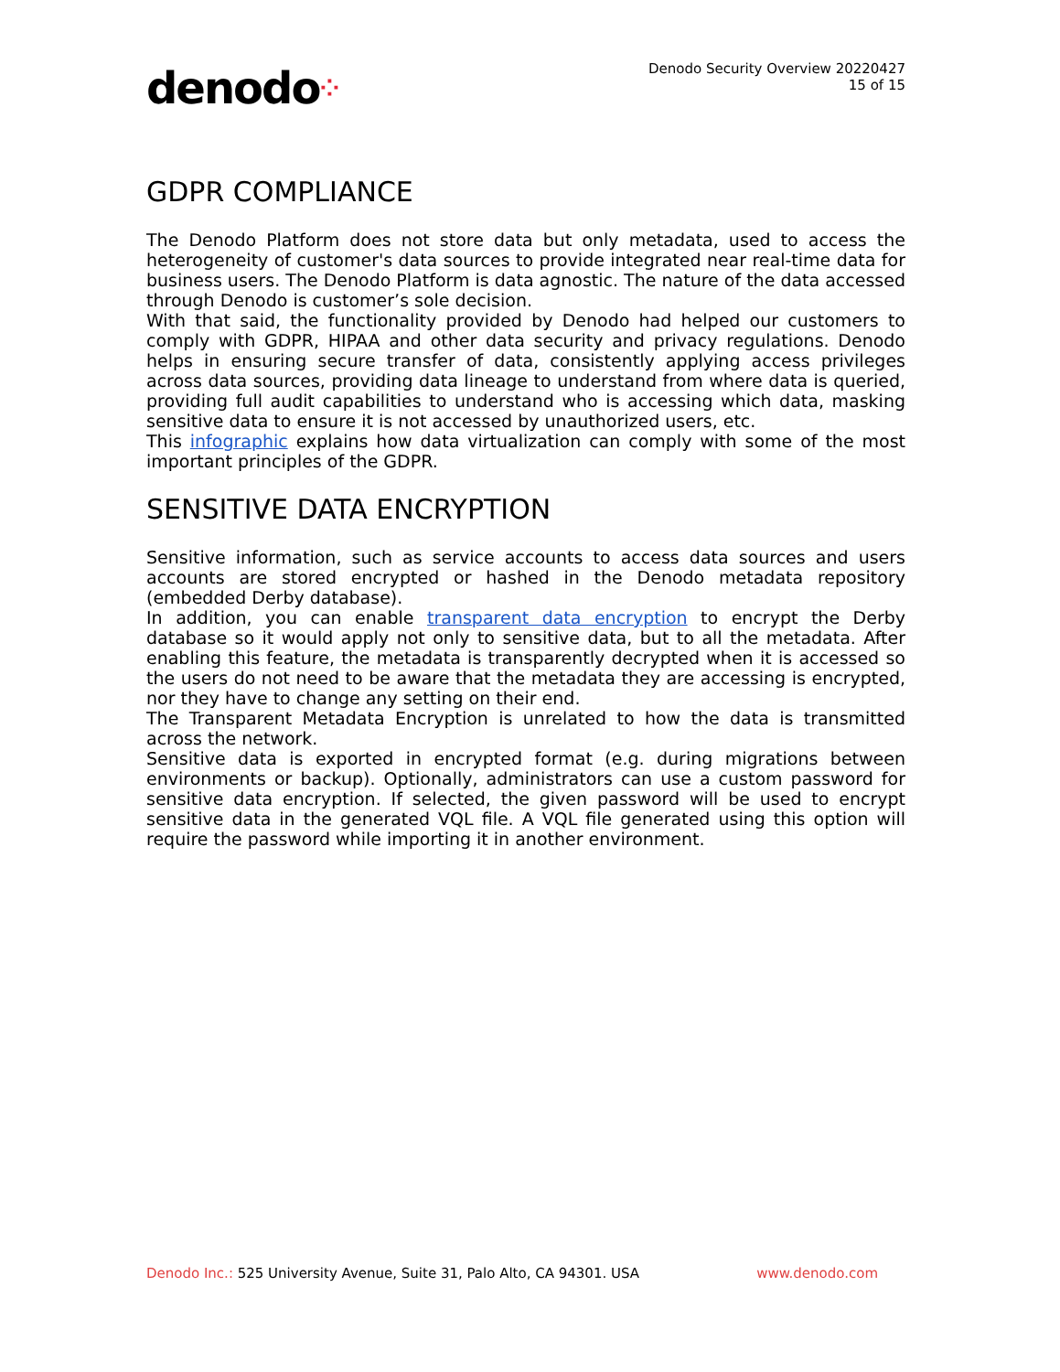denodo⁘
Denodo Security Overview 20220427
15 of 15
GDPR COMPLIANCE
The Denodo Platform does not store data but only metadata, used to access the heterogeneity of customer's data sources to provide integrated near real-time data for business users. The Denodo Platform is data agnostic. The nature of the data accessed through Denodo is customer’s sole decision.
With that said, the functionality provided by Denodo had helped our customers to comply with GDPR, HIPAA and other data security and privacy regulations. Denodo helps in ensuring secure transfer of data, consistently applying access privileges across data sources, providing data lineage to understand from where data is queried, providing full audit capabilities to understand who is accessing which data, masking sensitive data to ensure it is not accessed by unauthorized users, etc.
This infographic explains how data virtualization can comply with some of the most important principles of the GDPR.
SENSITIVE DATA ENCRYPTION
Sensitive information, such as service accounts to access data sources and users accounts are stored encrypted or hashed in the Denodo metadata repository (embedded Derby database).
In addition, you can enable transparent data encryption to encrypt the Derby database so it would apply not only to sensitive data, but to all the metadata. After enabling this feature, the metadata is transparently decrypted when it is accessed so the users do not need to be aware that the metadata they are accessing is encrypted, nor they have to change any setting on their end.
The Transparent Metadata Encryption is unrelated to how the data is transmitted across the network.
Sensitive data is exported in encrypted format (e.g. during migrations between environments or backup). Optionally, administrators can use a custom password for sensitive data encryption. If selected, the given password will be used to encrypt sensitive data in the generated VQL file. A VQL file generated using this option will require the password while importing it in another environment.
Denodo Inc.: 525 University Avenue, Suite 31, Palo Alto, CA 94301. USA
www.denodo.com